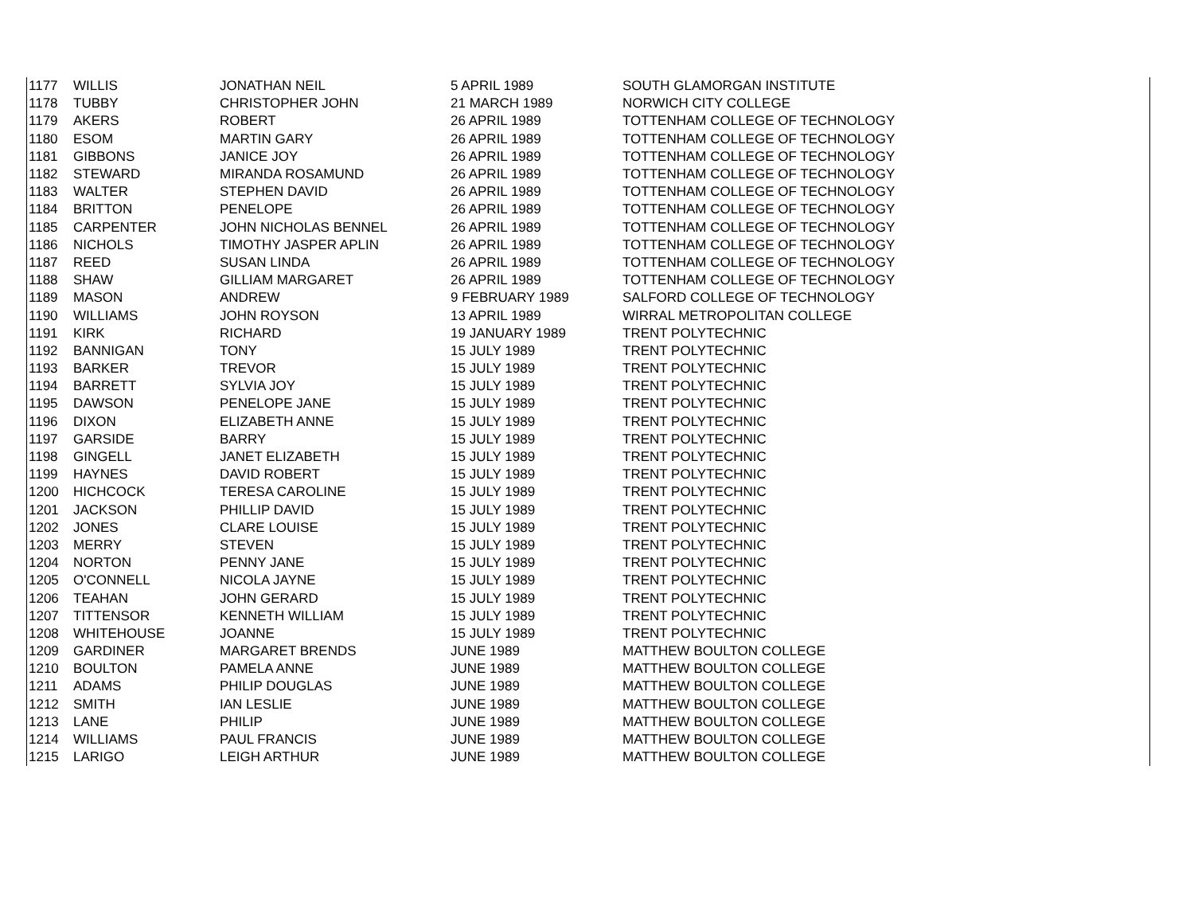| 1177 | WILLIS | JONATHAN NEIL | 5 APRIL 1989 | SOUTH GLAMORGAN INSTITUTE |
| 1178 | TUBBY | CHRISTOPHER JOHN | 21 MARCH 1989 | NORWICH CITY COLLEGE |
| 1179 | AKERS | ROBERT | 26 APRIL 1989 | TOTTENHAM COLLEGE OF TECHNOLOGY |
| 1180 | ESOM | MARTIN GARY | 26 APRIL 1989 | TOTTENHAM COLLEGE OF TECHNOLOGY |
| 1181 | GIBBONS | JANICE JOY | 26 APRIL 1989 | TOTTENHAM COLLEGE OF TECHNOLOGY |
| 1182 | STEWARD | MIRANDA ROSAMUND | 26 APRIL 1989 | TOTTENHAM COLLEGE OF TECHNOLOGY |
| 1183 | WALTER | STEPHEN DAVID | 26 APRIL 1989 | TOTTENHAM COLLEGE OF TECHNOLOGY |
| 1184 | BRITTON | PENELOPE | 26 APRIL 1989 | TOTTENHAM COLLEGE OF TECHNOLOGY |
| 1185 | CARPENTER | JOHN NICHOLAS BENNEL | 26 APRIL 1989 | TOTTENHAM COLLEGE OF TECHNOLOGY |
| 1186 | NICHOLS | TIMOTHY JASPER APLIN | 26 APRIL 1989 | TOTTENHAM COLLEGE OF TECHNOLOGY |
| 1187 | REED | SUSAN LINDA | 26 APRIL 1989 | TOTTENHAM COLLEGE OF TECHNOLOGY |
| 1188 | SHAW | GILLIAM MARGARET | 26 APRIL 1989 | TOTTENHAM COLLEGE OF TECHNOLOGY |
| 1189 | MASON | ANDREW | 9 FEBRUARY 1989 | SALFORD COLLEGE OF TECHNOLOGY |
| 1190 | WILLIAMS | JOHN ROYSON | 13 APRIL 1989 | WIRRAL METROPOLITAN COLLEGE |
| 1191 | KIRK | RICHARD | 19 JANUARY 1989 | TRENT POLYTECHNIC |
| 1192 | BANNIGAN | TONY | 15 JULY 1989 | TRENT POLYTECHNIC |
| 1193 | BARKER | TREVOR | 15 JULY 1989 | TRENT POLYTECHNIC |
| 1194 | BARRETT | SYLVIA JOY | 15 JULY 1989 | TRENT POLYTECHNIC |
| 1195 | DAWSON | PENELOPE JANE | 15 JULY 1989 | TRENT POLYTECHNIC |
| 1196 | DIXON | ELIZABETH ANNE | 15 JULY 1989 | TRENT POLYTECHNIC |
| 1197 | GARSIDE | BARRY | 15 JULY 1989 | TRENT POLYTECHNIC |
| 1198 | GINGELL | JANET ELIZABETH | 15 JULY 1989 | TRENT POLYTECHNIC |
| 1199 | HAYNES | DAVID ROBERT | 15 JULY 1989 | TRENT POLYTECHNIC |
| 1200 | HICHCOCK | TERESA CAROLINE | 15 JULY 1989 | TRENT POLYTECHNIC |
| 1201 | JACKSON | PHILLIP DAVID | 15 JULY 1989 | TRENT POLYTECHNIC |
| 1202 | JONES | CLARE LOUISE | 15 JULY 1989 | TRENT POLYTECHNIC |
| 1203 | MERRY | STEVEN | 15 JULY 1989 | TRENT POLYTECHNIC |
| 1204 | NORTON | PENNY JANE | 15 JULY 1989 | TRENT POLYTECHNIC |
| 1205 | O'CONNELL | NICOLA JAYNE | 15 JULY 1989 | TRENT POLYTECHNIC |
| 1206 | TEAHAN | JOHN GERARD | 15 JULY 1989 | TRENT POLYTECHNIC |
| 1207 | TITTENSOR | KENNETH WILLIAM | 15 JULY 1989 | TRENT POLYTECHNIC |
| 1208 | WHITEHOUSE | JOANNE | 15 JULY 1989 | TRENT POLYTECHNIC |
| 1209 | GARDINER | MARGARET BRENDS | JUNE 1989 | MATTHEW BOULTON COLLEGE |
| 1210 | BOULTON | PAMELA ANNE | JUNE 1989 | MATTHEW BOULTON COLLEGE |
| 1211 | ADAMS | PHILIP DOUGLAS | JUNE 1989 | MATTHEW BOULTON COLLEGE |
| 1212 | SMITH | IAN LESLIE | JUNE 1989 | MATTHEW BOULTON COLLEGE |
| 1213 | LANE | PHILIP | JUNE 1989 | MATTHEW BOULTON COLLEGE |
| 1214 | WILLIAMS | PAUL FRANCIS | JUNE 1989 | MATTHEW BOULTON COLLEGE |
| 1215 | LARIGO | LEIGH ARTHUR | JUNE 1989 | MATTHEW BOULTON COLLEGE |